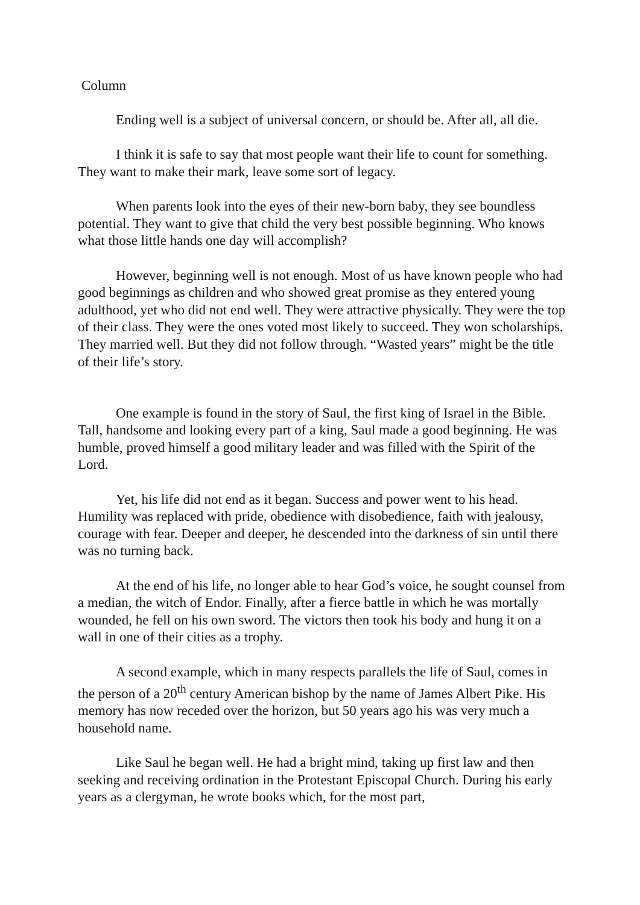Column
Ending well is a subject of universal concern, or should be. After all, all die.
I think it is safe to say that most people want their life to count for something. They want to make their mark, leave some sort of legacy.
When parents look into the eyes of their new-born baby, they see boundless potential. They want to give that child the very best possible beginning. Who knows what those little hands one day will accomplish?
However, beginning well is not enough. Most of us have known people who had good beginnings as children and who showed great promise as they entered young adulthood, yet who did not end well. They were attractive physically. They were the top of their class. They were the ones voted most likely to succeed. They won scholarships. They married well. But they did not follow through. “Wasted years” might be the title of their life’s story.
One example is found in the story of Saul, the first king of Israel in the Bible. Tall, handsome and looking every part of a king, Saul made a good beginning. He was humble, proved himself a good military leader and was filled with the Spirit of the Lord.
Yet, his life did not end as it began. Success and power went to his head. Humility was replaced with pride, obedience with disobedience, faith with jealousy, courage with fear. Deeper and deeper, he descended into the darkness of sin until there was no turning back.
At the end of his life, no longer able to hear God’s voice, he sought counsel from a median, the witch of Endor. Finally, after a fierce battle in which he was mortally wounded, he fell on his own sword. The victors then took his body and hung it on a wall in one of their cities as a trophy.
A second example, which in many respects parallels the life of Saul, comes in the person of a 20<sup>th</sup> century American bishop by the name of James Albert Pike. His memory has now receded over the horizon, but 50 years ago his was very much a household name.
Like Saul he began well. He had a bright mind, taking up first law and then seeking and receiving ordination in the Protestant Episcopal Church. During his early years as a clergyman, he wrote books which, for the most part,